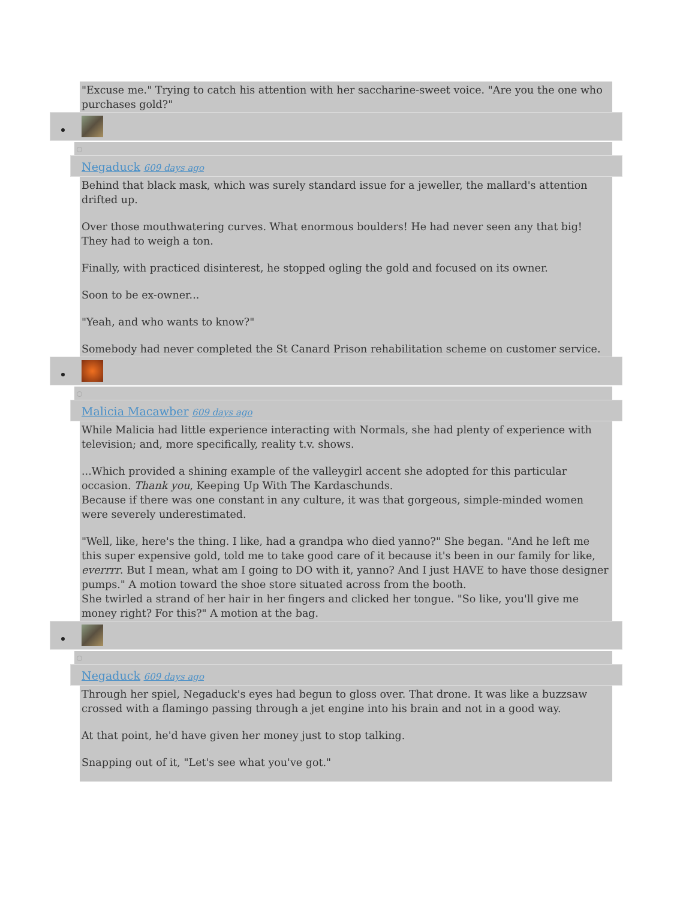"Excuse me." Trying to catch his attention with her saccharine-sweet voice. "Are you the one who purchases gold?"
Negaduck 609 days ago
Behind that black mask, which was surely standard issue for a jeweller, the mallard's attention drifted up.
Over those mouthwatering curves. What enormous boulders! He had never seen any that big! They had to weigh a ton.
Finally, with practiced disinterest, he stopped ogling the gold and focused on its owner.
Soon to be ex-owner...
"Yeah, and who wants to know?"
Somebody had never completed the St Canard Prison rehabilitation scheme on customer service.
Malicia Macawber 609 days ago
While Malicia had little experience interacting with Normals, she had plenty of experience with television; and, more specifically, reality t.v. shows.
...Which provided a shining example of the valleygirl accent she adopted for this particular occasion. Thank you, Keeping Up With The Kardaschunds.
Because if there was one constant in any culture, it was that gorgeous, simple-minded women were severely underestimated.
"Well, like, here's the thing. I like, had a grandpa who died yanno?" She began. "And he left me this super expensive gold, told me to take good care of it because it's been in our family for like, everrrr. But I mean, what am I going to DO with it, yanno? And I just HAVE to have those designer pumps." A motion toward the shoe store situated across from the booth.
She twirled a strand of her hair in her fingers and clicked her tongue. "So like, you'll give me money right? For this?" A motion at the bag.
Negaduck 609 days ago
Through her spiel, Negaduck's eyes had begun to gloss over. That drone. It was like a buzzsaw crossed with a flamingo passing through a jet engine into his brain and not in a good way.
At that point, he'd have given her money just to stop talking.
Snapping out of it, "Let's see what you've got."